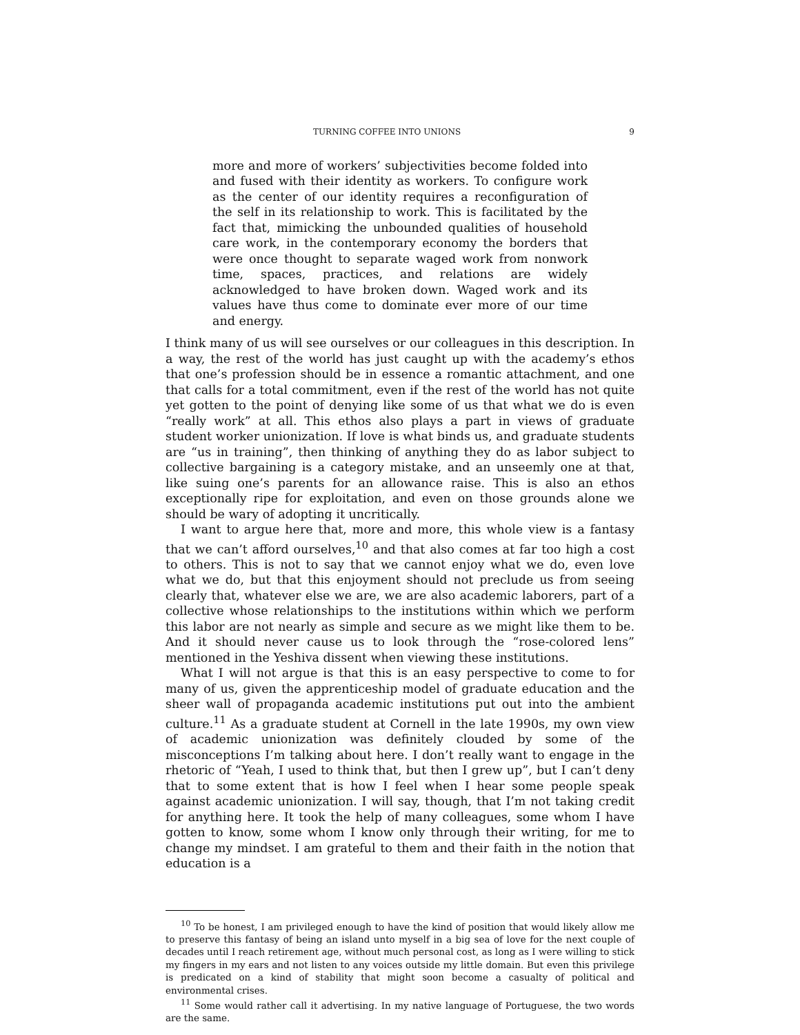TURNING COFFEE INTO UNIONS 9
more and more of workers’ subjectivities become folded into and fused with their identity as workers. To configure work as the center of our identity requires a reconfiguration of the self in its relationship to work. This is facilitated by the fact that, mimicking the unbounded qualities of household care work, in the contemporary economy the borders that were once thought to separate waged work from nonwork time, spaces, practices, and relations are widely acknowledged to have broken down. Waged work and its values have thus come to dominate ever more of our time and energy.
I think many of us will see ourselves or our colleagues in this description. In a way, the rest of the world has just caught up with the academy’s ethos that one’s profession should be in essence a romantic attachment, and one that calls for a total commitment, even if the rest of the world has not quite yet gotten to the point of denying like some of us that what we do is even “really work” at all. This ethos also plays a part in views of graduate student worker unionization. If love is what binds us, and graduate students are “us in training”, then thinking of anything they do as labor subject to collective bargaining is a category mistake, and an unseemly one at that, like suing one’s parents for an allowance raise. This is also an ethos exceptionally ripe for exploitation, and even on those grounds alone we should be wary of adopting it uncritically.
I want to argue here that, more and more, this whole view is a fantasy that we can’t afford ourselves,<sup>10</sup> and that also comes at far too high a cost to others. This is not to say that we cannot enjoy what we do, even love what we do, but that this enjoyment should not preclude us from seeing clearly that, whatever else we are, we are also academic laborers, part of a collective whose relationships to the institutions within which we perform this labor are not nearly as simple and secure as we might like them to be. And it should never cause us to look through the “rose-colored lens” mentioned in the Yeshiva dissent when viewing these institutions.
What I will not argue is that this is an easy perspective to come to for many of us, given the apprenticeship model of graduate education and the sheer wall of propaganda academic institutions put out into the ambient culture.<sup>11</sup> As a graduate student at Cornell in the late 1990s, my own view of academic unionization was definitely clouded by some of the misconceptions I’m talking about here. I don’t really want to engage in the rhetoric of “Yeah, I used to think that, but then I grew up”, but I can’t deny that to some extent that is how I feel when I hear some people speak against academic unionization. I will say, though, that I’m not taking credit for anything here. It took the help of many colleagues, some whom I have gotten to know, some whom I know only through their writing, for me to change my mindset. I am grateful to them and their faith in the notion that education is a
<sup>10</sup> To be honest, I am privileged enough to have the kind of position that would likely allow me to preserve this fantasy of being an island unto myself in a big sea of love for the next couple of decades until I reach retirement age, without much personal cost, as long as I were willing to stick my fingers in my ears and not listen to any voices outside my little domain. But even this privilege is predicated on a kind of stability that might soon become a casualty of political and environmental crises.
<sup>11</sup> Some would rather call it advertising. In my native language of Portuguese, the two words are the same.